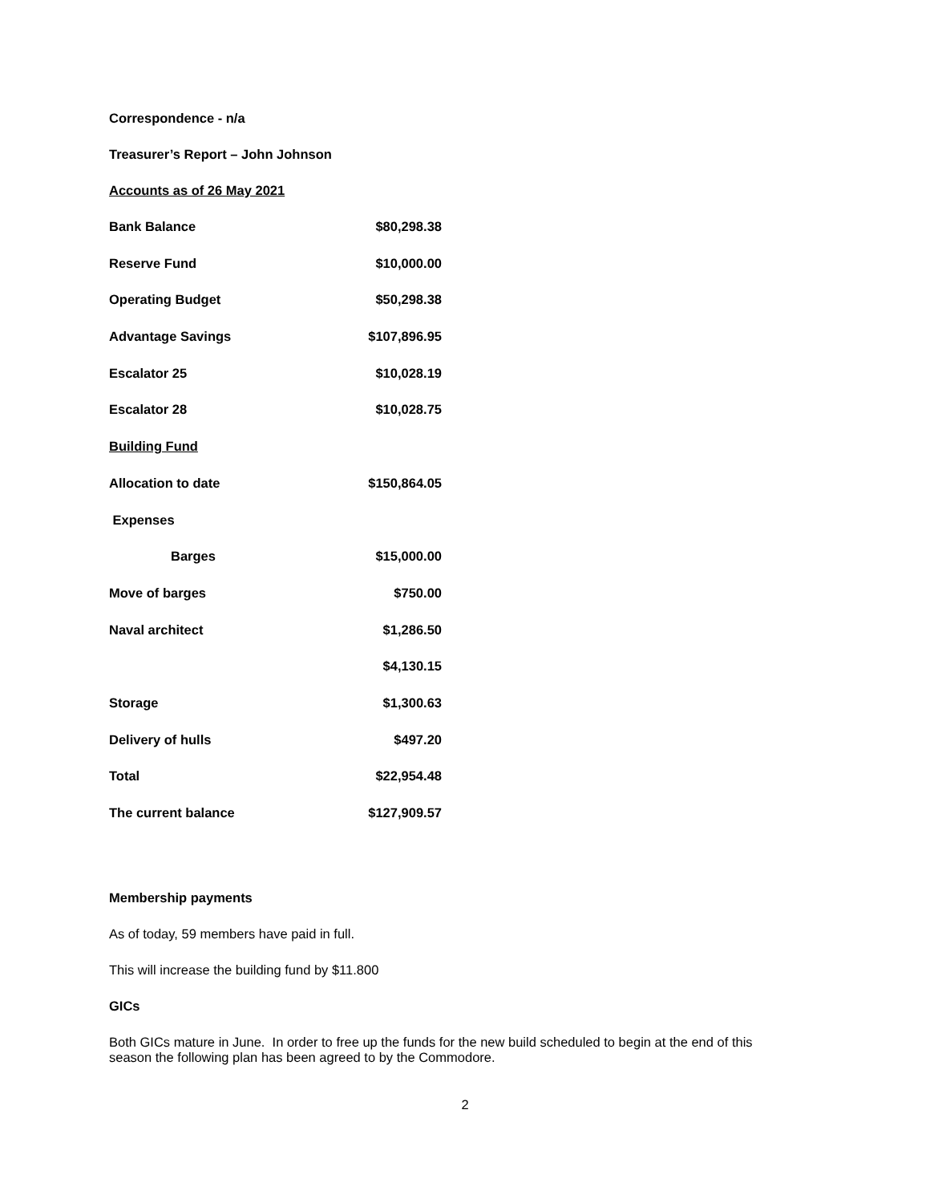Correspondence - n/a
Treasurer’s Report – John Johnson
Accounts as of 26 May 2021
| Bank Balance | $80,298.38 |
| Reserve Fund | $10,000.00 |
| Operating Budget | $50,298.38 |
| Advantage Savings | $107,896.95 |
| Escalator 25 | $10,028.19 |
| Escalator 28 | $10,028.75 |
| Building Fund | |
| Allocation to date | $150,864.05 |
| Expenses | |
| Barges | $15,000.00 |
| Move of barges | $750.00 |
| Naval architect | $1,286.50 |
| | $4,130.15 |
| Storage | $1,300.63 |
| Delivery of hulls | $497.20 |
| Total | $22,954.48 |
| The current balance | $127,909.57 |
Membership payments
As of today, 59 members have paid in full.
This will increase the building fund by $11.800
GICs
Both GICs mature in June. In order to free up the funds for the new build scheduled to begin at the end of this season the following plan has been agreed to by the Commodore.
2